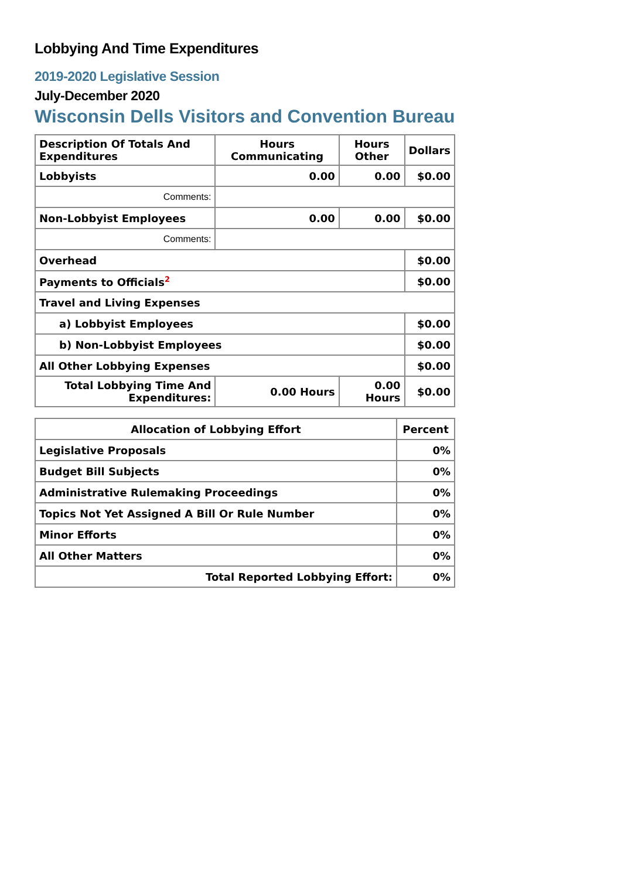Lobbying And Time Expenditures
2019-2020 Legislative Session
July-December 2020
Wisconsin Dells Visitors and Convention Bureau
| Description Of Totals And Expenditures | Hours Communicating | Hours Other | Dollars |
| --- | --- | --- | --- |
| Lobbyists | 0.00 | 0.00 | $0.00 |
| Comments: | | | |
| Non-Lobbyist Employees | 0.00 | 0.00 | $0.00 |
| Comments: | | | |
| Overhead | | | $0.00 |
| Payments to Officials<sup>2</sup> | | | $0.00 |
| Travel and Living Expenses | | | |
| a) Lobbyist Employees | | | $0.00 |
| b) Non-Lobbyist Employees | | | $0.00 |
| All Other Lobbying Expenses | | | $0.00 |
| Total Lobbying Time And Expenditures: | 0.00 Hours | 0.00 Hours | $0.00 |
| Allocation of Lobbying Effort | Percent |
| --- | --- |
| Legislative Proposals | 0% |
| Budget Bill Subjects | 0% |
| Administrative Rulemaking Proceedings | 0% |
| Topics Not Yet Assigned A Bill Or Rule Number | 0% |
| Minor Efforts | 0% |
| All Other Matters | 0% |
| Total Reported Lobbying Effort: | 0% |